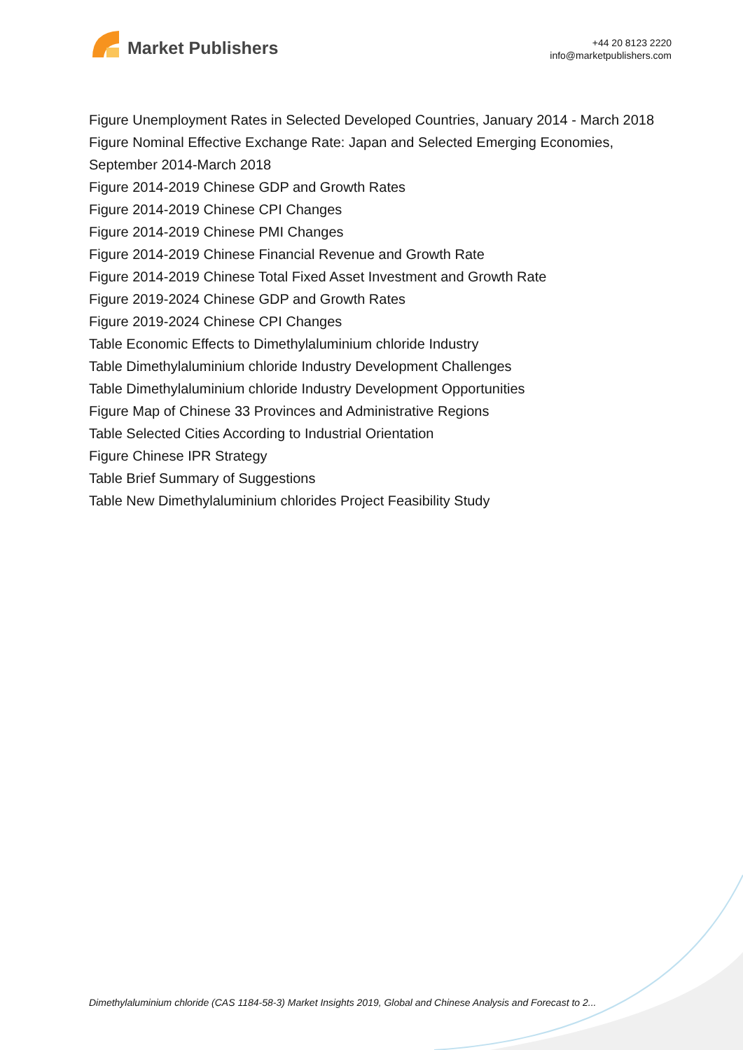Market Publishers
+44 20 8123 2220
info@marketpublishers.com
Figure Unemployment Rates in Selected Developed Countries, January 2014 - March 2018
Figure Nominal Effective Exchange Rate: Japan and Selected Emerging Economies, September 2014-March 2018
Figure 2014-2019 Chinese GDP and Growth Rates
Figure 2014-2019 Chinese CPI Changes
Figure 2014-2019 Chinese PMI Changes
Figure 2014-2019 Chinese Financial Revenue and Growth Rate
Figure 2014-2019 Chinese Total Fixed Asset Investment and Growth Rate
Figure 2019-2024 Chinese GDP and Growth Rates
Figure 2019-2024 Chinese CPI Changes
Table Economic Effects to Dimethylaluminium chloride Industry
Table Dimethylaluminium chloride Industry Development Challenges
Table Dimethylaluminium chloride Industry Development Opportunities
Figure Map of Chinese 33 Provinces and Administrative Regions
Table Selected Cities According to Industrial Orientation
Figure Chinese IPR Strategy
Table Brief Summary of Suggestions
Table New Dimethylaluminium chlorides Project Feasibility Study
Dimethylaluminium chloride (CAS 1184-58-3) Market Insights 2019, Global and Chinese Analysis and Forecast to 2...